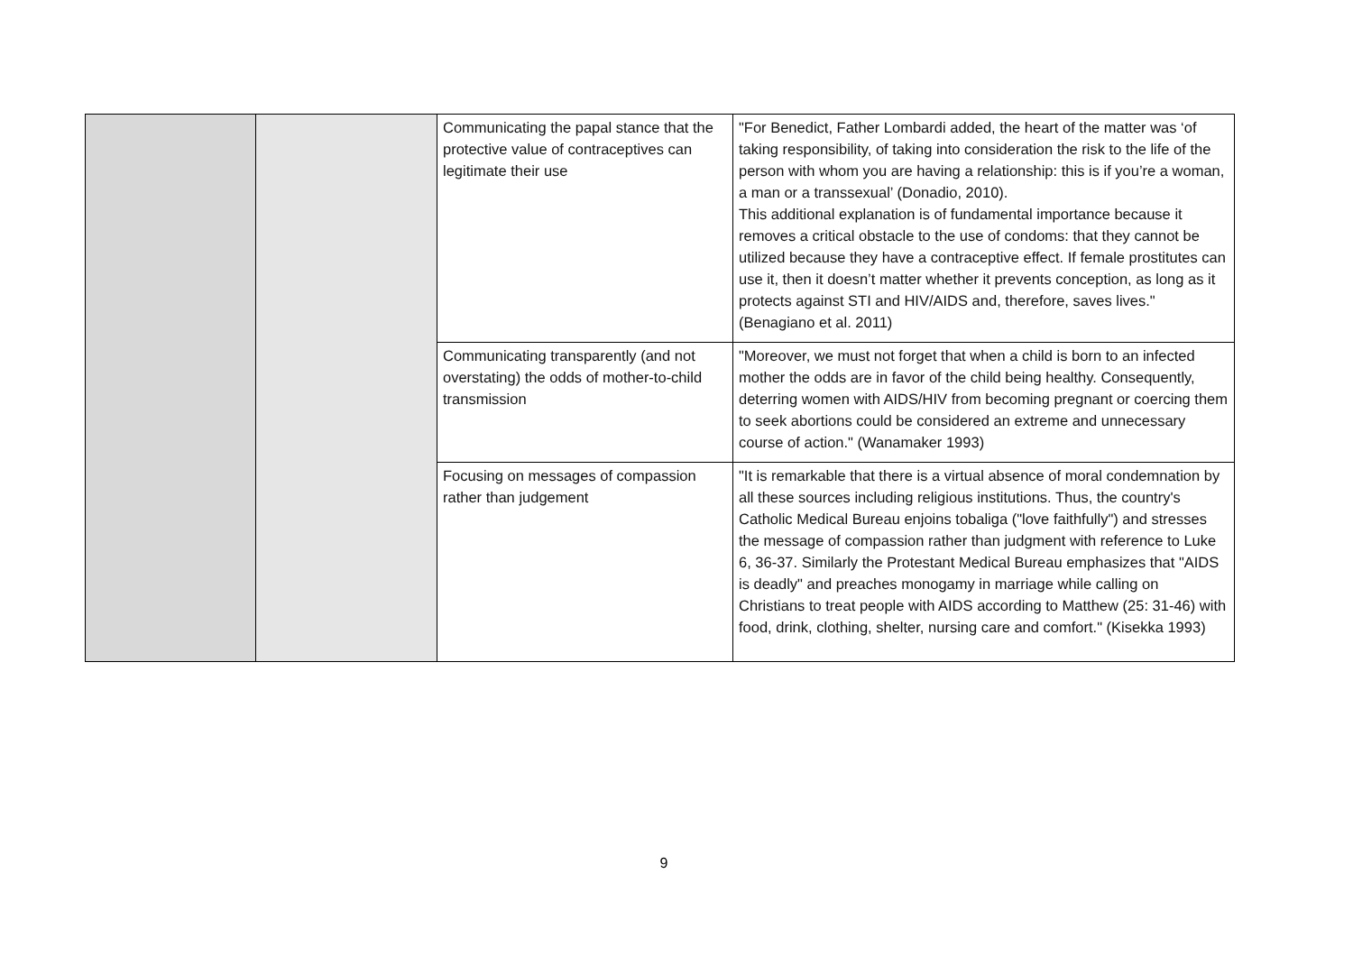| | | Communicating the papal stance that the protective value of contraceptives can legitimate their use | "For Benedict, Father Lombardi added, the heart of the matter was ‘of taking responsibility, of taking into consideration the risk to the life of the person with whom you are having a relationship: this is if you’re a woman, a man or a transsexual’ (Donadio, 2010). This additional explanation is of fundamental importance because it removes a critical obstacle to the use of condoms: that they cannot be utilized because they have a contraceptive effect. If female prostitutes can use it, then it doesn’t matter whether it prevents conception, as long as it protects against STI and HIV/AIDS and, therefore, saves lives." (Benagiano et al. 2011) |
| | | Communicating transparently (and not overstating) the odds of mother-to-child transmission | "Moreover, we must not forget that when a child is born to an infected mother the odds are in favor of the child being healthy. Consequently, deterring women with AIDS/HIV from becoming pregnant or coercing them to seek abortions could be considered an extreme and unnecessary course of action." (Wanamaker 1993) |
| | | Focusing on messages of compassion rather than judgement | "It is remarkable that there is a virtual absence of moral condemnation by all these sources including religious institutions. Thus, the country's Catholic Medical Bureau enjoins tobaliga ("love faithfully") and stresses the message of compassion rather than judgment with reference to Luke 6, 36-37. Similarly the Protestant Medical Bureau emphasizes that "AIDS is deadly" and preaches monogamy in marriage while calling on Christians to treat people with AIDS according to Matthew (25: 31-46) with food, drink, clothing, shelter, nursing care and comfort." (Kisekka 1993) |
9